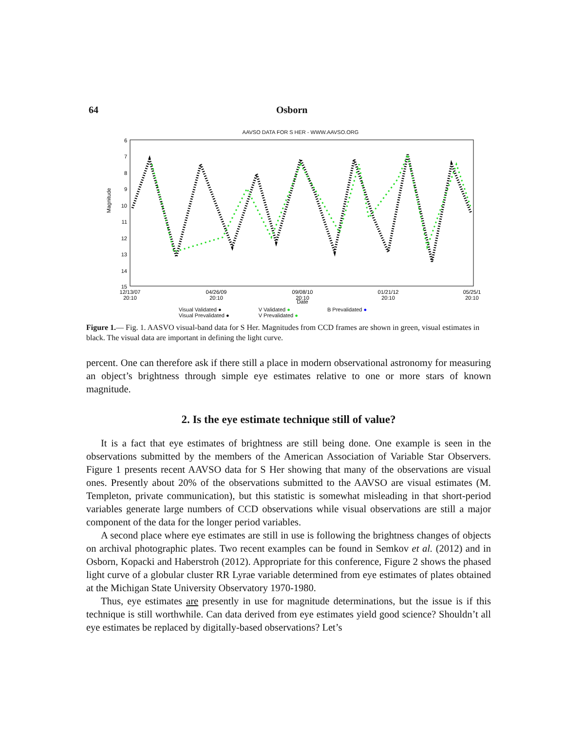64 Osborn
AAVSO DATA FOR S HER - WWW.AAVSO.ORG
6
7
8
9
10
11
12
13
14
15
Magnitude
12/13/07
20:10
04/26/09
20:10
09/08/10
20:10
Date
01/21/12
20:10
05/25/1
20:10
Visual Validated ●
Visual Prevalidated ●
V Validated ●
V Prevalidated ●
B Prevalidated ●
Figure 1.— Fig. 1. AASVO visual-band data for S Her. Magnitudes from CCD frames are shown in green, visual estimates in black. The visual data are important in defining the light curve.
percent. One can therefore ask if there still a place in modern observational astronomy for measuring an object’s brightness through simple eye estimates relative to one or more stars of known magnitude.
2. Is the eye estimate technique still of value?
It is a fact that eye estimates of brightness are still being done. One example is seen in the observations submitted by the members of the American Association of Variable Star Observers. Figure 1 presents recent AAVSO data for S Her showing that many of the observations are visual ones. Presently about 20% of the observations submitted to the AAVSO are visual estimates (M. Templeton, private communication), but this statistic is somewhat misleading in that short-period variables generate large numbers of CCD observations while visual observations are still a major component of the data for the longer period variables.
A second place where eye estimates are still in use is following the brightness changes of objects on archival photographic plates. Two recent examples can be found in Semkov et al. (2012) and in Osborn, Kopacki and Haberstroh (2012). Appropriate for this conference, Figure 2 shows the phased light curve of a globular cluster RR Lyrae variable determined from eye estimates of plates obtained at the Michigan State University Observatory 1970-1980.
Thus, eye estimates are presently in use for magnitude determinations, but the issue is if this technique is still worthwhile. Can data derived from eye estimates yield good science? Shouldn’t all eye estimates be replaced by digitally-based observations? Let’s